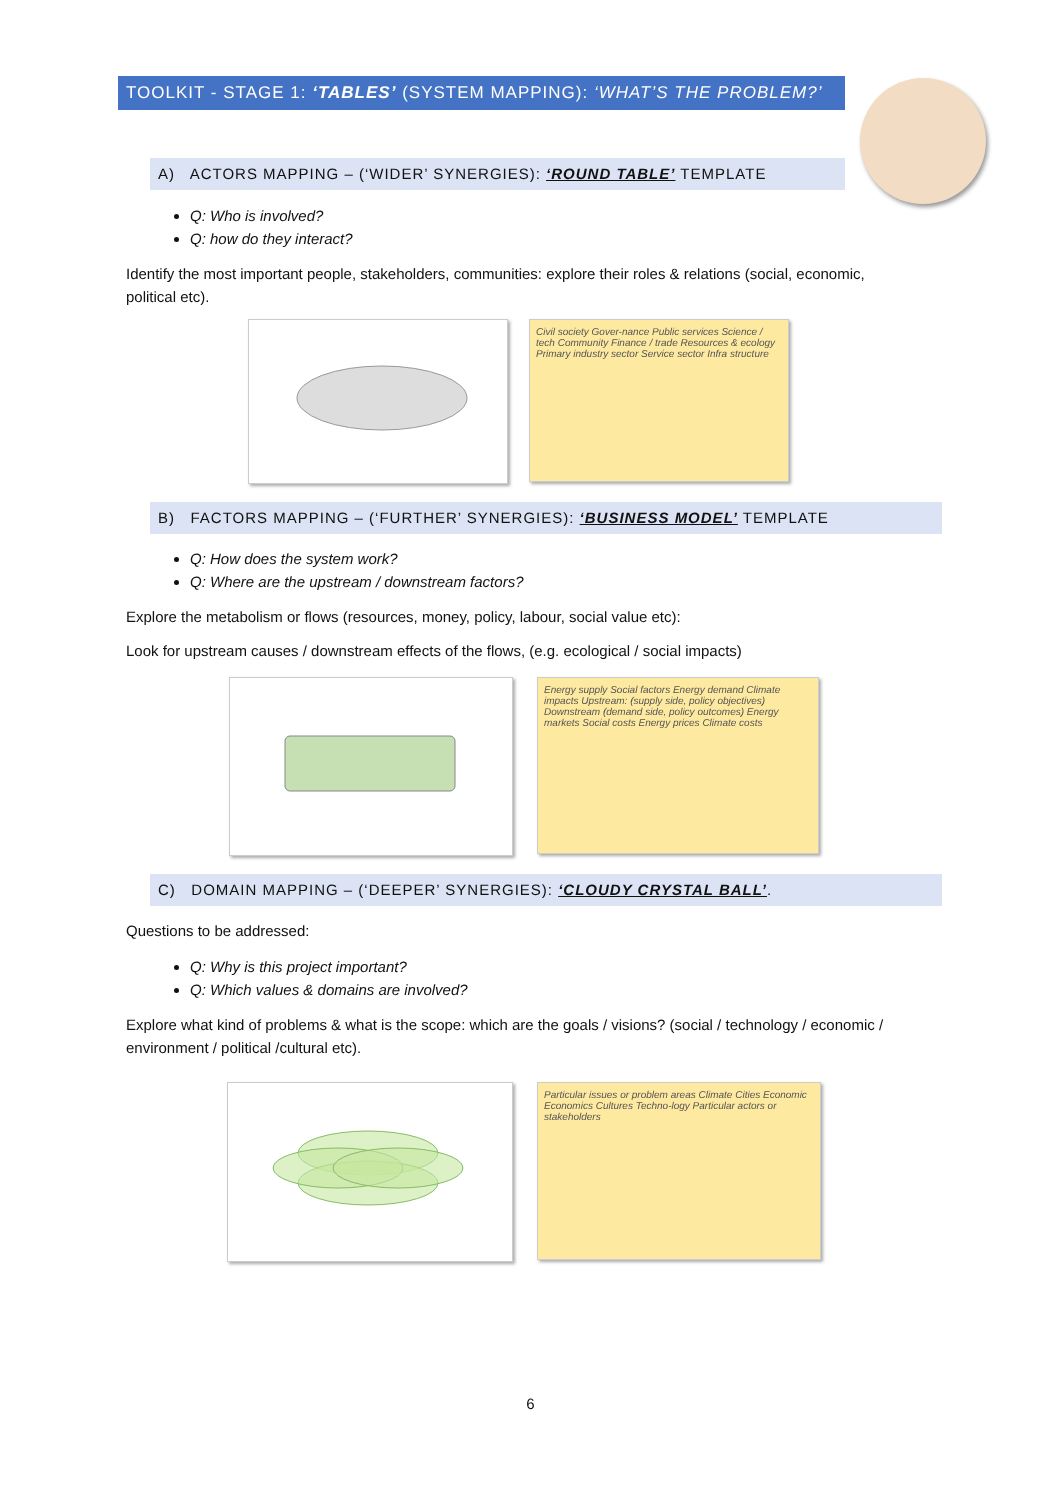TOOLKIT - STAGE 1: ‘TABLES’ (SYSTEM MAPPING): ‘WHAT’S THE PROBLEM?’
A) ACTORS MAPPING – (‘WIDER’ SYNERGIES): ‘ROUND TABLE’ TEMPLATE
Q: Who is involved?
Q: how do they interact?
Identify the most important people, stakeholders, communities: explore their roles & relations (social, economic, political etc).
Civil society Gover-nance Public services Science / tech Community Finance / trade Resources & ecology Primary industry sector Service sector Infra structure
B) FACTORS MAPPING – (‘FURTHER’ SYNERGIES): ‘BUSINESS MODEL’ TEMPLATE
Q: How does the system work?
Q: Where are the upstream / downstream factors?
Explore the metabolism or flows (resources, money, policy, labour, social value etc):
Look for upstream causes / downstream effects of the flows, (e.g. ecological / social impacts)
Energy supply Social factors Energy demand Climate impacts Upstream: (supply side, policy objectives) Downstream (demand side, policy outcomes) Energy markets Social costs Energy prices Climate costs
C) DOMAIN MAPPING – (‘DEEPER’ SYNERGIES): ‘CLOUDY CRYSTAL BALL’.
Questions to be addressed:
Q: Why is this project important?
Q: Which values & domains are involved?
Explore what kind of problems & what is the scope: which are the goals / visions? (social / technology / economic / environment / political /cultural etc).
Particular issues or problem areas Climate Cities Economic Economics Cultures Techno-logy Particular actors or stakeholders
6